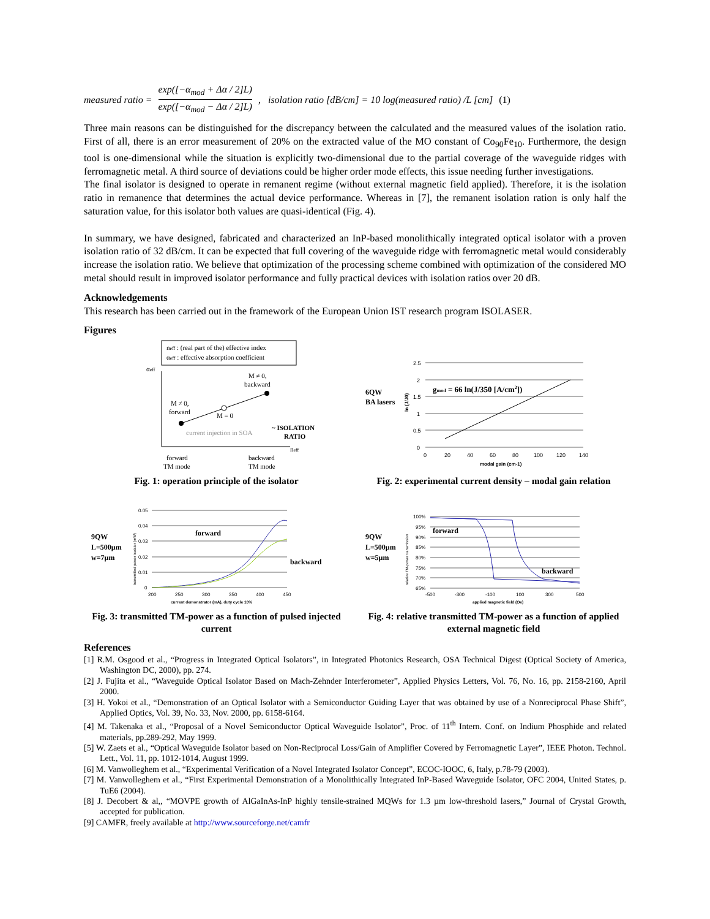measured ratio = exp([−α<sub>mod</sub> + Δα / 2]L) exp([−α<sub>mod</sub> − Δα / 2]L), isolation ratio [dB/cm] = 10 log(measured ratio) /L [cm] (1)
Three main reasons can be distinguished for the discrepancy between the calculated and the measured values of the isolation ratio. First of all, there is an error measurement of 20% on the extracted value of the MO constant of Co<sub>90</sub>Fe<sub>10</sub>. Furthermore, the design tool is one-dimensional while the situation is explicitly two-dimensional due to the partial coverage of the waveguide ridges with ferromagnetic metal. A third source of deviations could be higher order mode effects, this issue needing further investigations.
The final isolator is designed to operate in remanent regime (without external magnetic field applied). Therefore, it is the isolation ratio in remanence that determines the actual device performance. Whereas in [7], the remanent isolation ration is only half the saturation value, for this isolator both values are quasi-identical (Fig. 4).
In summary, we have designed, fabricated and characterized an InP-based monolithically integrated optical isolator with a proven isolation ratio of 32 dB/cm. It can be expected that full covering of the waveguide ridge with ferromagnetic metal would considerably increase the isolation ratio. We believe that optimization of the processing scheme combined with optimization of the considered MO metal should result in improved isolator performance and fully practical devices with isolation ratios over 20 dB.
Acknowledgements
This research has been carried out in the framework of the European Union IST research program ISOLASER.
Figures
neff : (real part of the) effective index
αeff : effective absorption coefficient
αeff
M ≠ 0,
backward
M ≠ 0,
forward
M = 0
current injection in SOA
~ ISOLATION
RATIO
neff
forward
TM mode
backward
TM mode
Fig. 1: operation principle of the isolator
6QW
BA lasers
ln (J/J0)
2.5
2
1.5
1
0.5
0
0
20
40
60
80
100
120
140
modal gain (cm-1)
gmod = 66 ln(J/350 [A/cm2])
Fig. 2: experimental current density – modal gain relation
9QW
L=500µm
w=7µm
transmitted power isolator (mW)
0.05
0.04
0.03
0.02
0.01
0
200
250
300
350
400
450
current demonstrator (mA), duty cycle 10%
forward
backward
Fig. 3: transmitted TM-power as a function of pulsed injected current
9QW
L=500µm
w=5µm
relative TM-power transmission
100%
95%
90%
85%
80%
75%
70%
65%
-500
-300
-100
100
300
500
applied magnetic field (Oe)
forward
backward
Fig. 4: relative transmitted TM-power as a function of applied external magnetic field
References
[1] R.M. Osgood et al., “Progress in Integrated Optical Isolators”, in Integrated Photonics Research, OSA Technical Digest (Optical Society of America, Washington DC, 2000), pp. 274.
[2] J. Fujita et al., “Waveguide Optical Isolator Based on Mach-Zehnder Interferometer”, Applied Physics Letters, Vol. 76, No. 16, pp. 2158-2160, April 2000.
[3] H. Yokoi et al., “Demonstration of an Optical Isolator with a Semiconductor Guiding Layer that was obtained by use of a Nonreciprocal Phase Shift”, Applied Optics, Vol. 39, No. 33, Nov. 2000, pp. 6158-6164.
[4] M. Takenaka et al., “Proposal of a Novel Semiconductor Optical Waveguide Isolator”, Proc. of 11<sup>th</sup> Intern. Conf. on Indium Phosphide and related materials, pp.289-292, May 1999.
[5] W. Zaets et al., “Optical Waveguide Isolator based on Non-Reciprocal Loss/Gain of Amplifier Covered by Ferromagnetic Layer”, IEEE Photon. Technol. Lett., Vol. 11, pp. 1012-1014, August 1999.
[6] M. Vanwolleghem et al., “Experimental Verification of a Novel Integrated Isolator Concept”, ECOC-IOOC, 6, Italy, p.78-79 (2003).
[7] M. Vanwolleghem et al., “First Experimental Demonstration of a Monolithically Integrated InP-Based Waveguide Isolator, OFC 2004, United States, p. TuE6 (2004).
[8] J. Decobert & al,, “MOVPE growth of AlGaInAs-InP highly tensile-strained MQWs for 1.3 µm low-threshold lasers,” Journal of Crystal Growth, accepted for publication.
[9] CAMFR, freely available at http://www.sourceforge.net/camfr